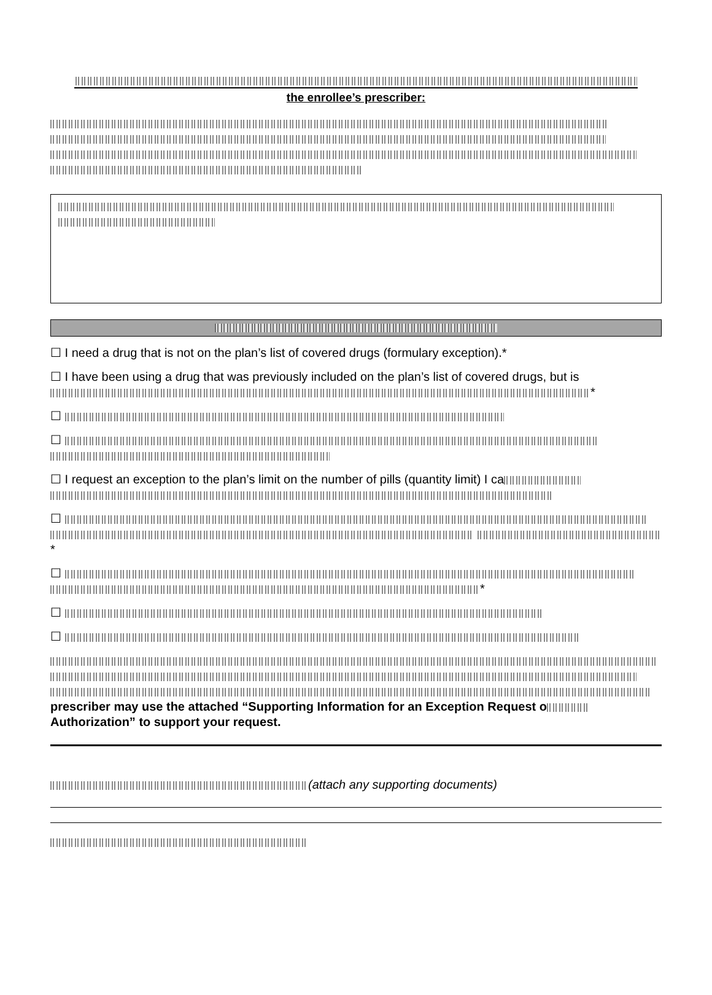the enrollee’s prescriber:
☐ I need a drug that is not on the plan’s list of covered drugs (formulary exception).*
☐ I have been using a drug that was previously included on the plan’s list of covered drugs, but is *
☐
☐
☐ I request an exception to the plan’s limit on the number of pills (quantity limit) I ca
☐ *
☐ *
☐
☐
prescriber may use the attached “Supporting Information for an Exception Request o Authorization” to support your request.
(attach any supporting documents)